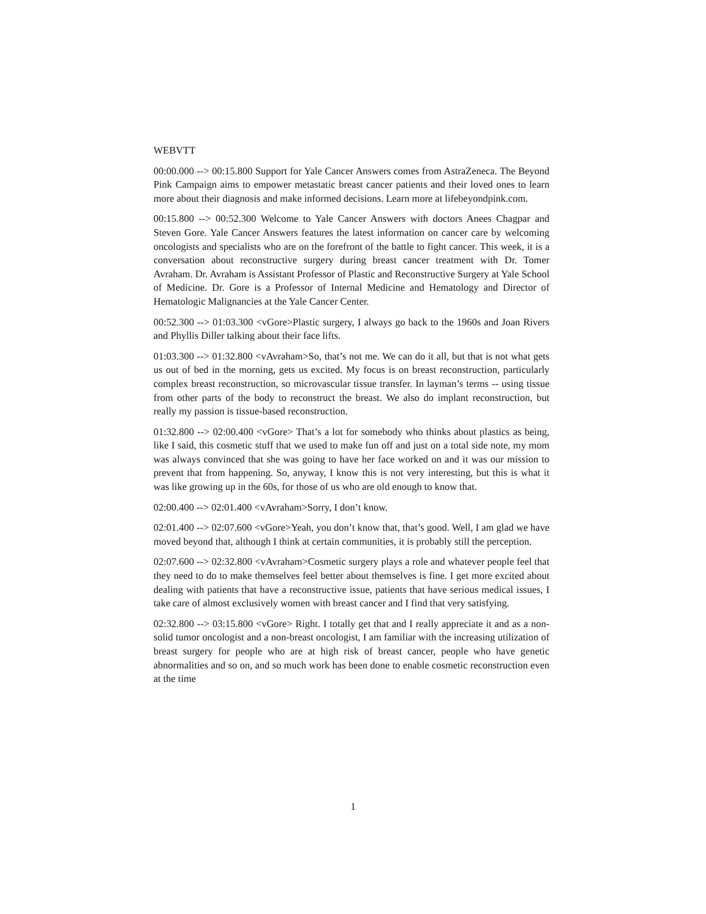WEBVTT
00:00.000 --> 00:15.800 Support for Yale Cancer Answers comes from AstraZeneca. The Beyond Pink Campaign aims to empower metastatic breast cancer patients and their loved ones to learn more about their diagnosis and make informed decisions. Learn more at lifebeyondpink.com.
00:15.800 --> 00:52.300 Welcome to Yale Cancer Answers with doctors Anees Chagpar and Steven Gore. Yale Cancer Answers features the latest information on cancer care by welcoming oncologists and specialists who are on the forefront of the battle to fight cancer. This week, it is a conversation about reconstructive surgery during breast cancer treatment with Dr. Tomer Avraham. Dr. Avraham is Assistant Professor of Plastic and Reconstructive Surgery at Yale School of Medicine. Dr. Gore is a Professor of Internal Medicine and Hematology and Director of Hematologic Malignancies at the Yale Cancer Center.
00:52.300 --> 01:03.300 <vGore>Plastic surgery, I always go back to the 1960s and Joan Rivers and Phyllis Diller talking about their face lifts.
01:03.300 --> 01:32.800 <vAvraham>So, that’s not me. We can do it all, but that is not what gets us out of bed in the morning, gets us excited. My focus is on breast reconstruction, particularly complex breast reconstruction, so microvascular tissue transfer. In layman’s terms -- using tissue from other parts of the body to reconstruct the breast. We also do implant reconstruction, but really my passion is tissue-based reconstruction.
01:32.800 --> 02:00.400 <vGore> That’s a lot for somebody who thinks about plastics as being, like I said, this cosmetic stuff that we used to make fun off and just on a total side note, my mom was always convinced that she was going to have her face worked on and it was our mission to prevent that from happening. So, anyway, I know this is not very interesting, but this is what it was like growing up in the 60s, for those of us who are old enough to know that.
02:00.400 --> 02:01.400 <vAvraham>Sorry, I don’t know.
02:01.400 --> 02:07.600 <vGore>Yeah, you don’t know that, that’s good. Well, I am glad we have moved beyond that, although I think at certain communities, it is probably still the perception.
02:07.600 --> 02:32.800 <vAvraham>Cosmetic surgery plays a role and whatever people feel that they need to do to make themselves feel better about themselves is fine. I get more excited about dealing with patients that have a reconstructive issue, patients that have serious medical issues, I take care of almost exclusively women with breast cancer and I find that very satisfying.
02:32.800 --> 03:15.800 <vGore> Right. I totally get that and I really appreciate it and as a non-solid tumor oncologist and a non-breast oncologist, I am familiar with the increasing utilization of breast surgery for people who are at high risk of breast cancer, people who have genetic abnormalities and so on, and so much work has been done to enable cosmetic reconstruction even at the time
1